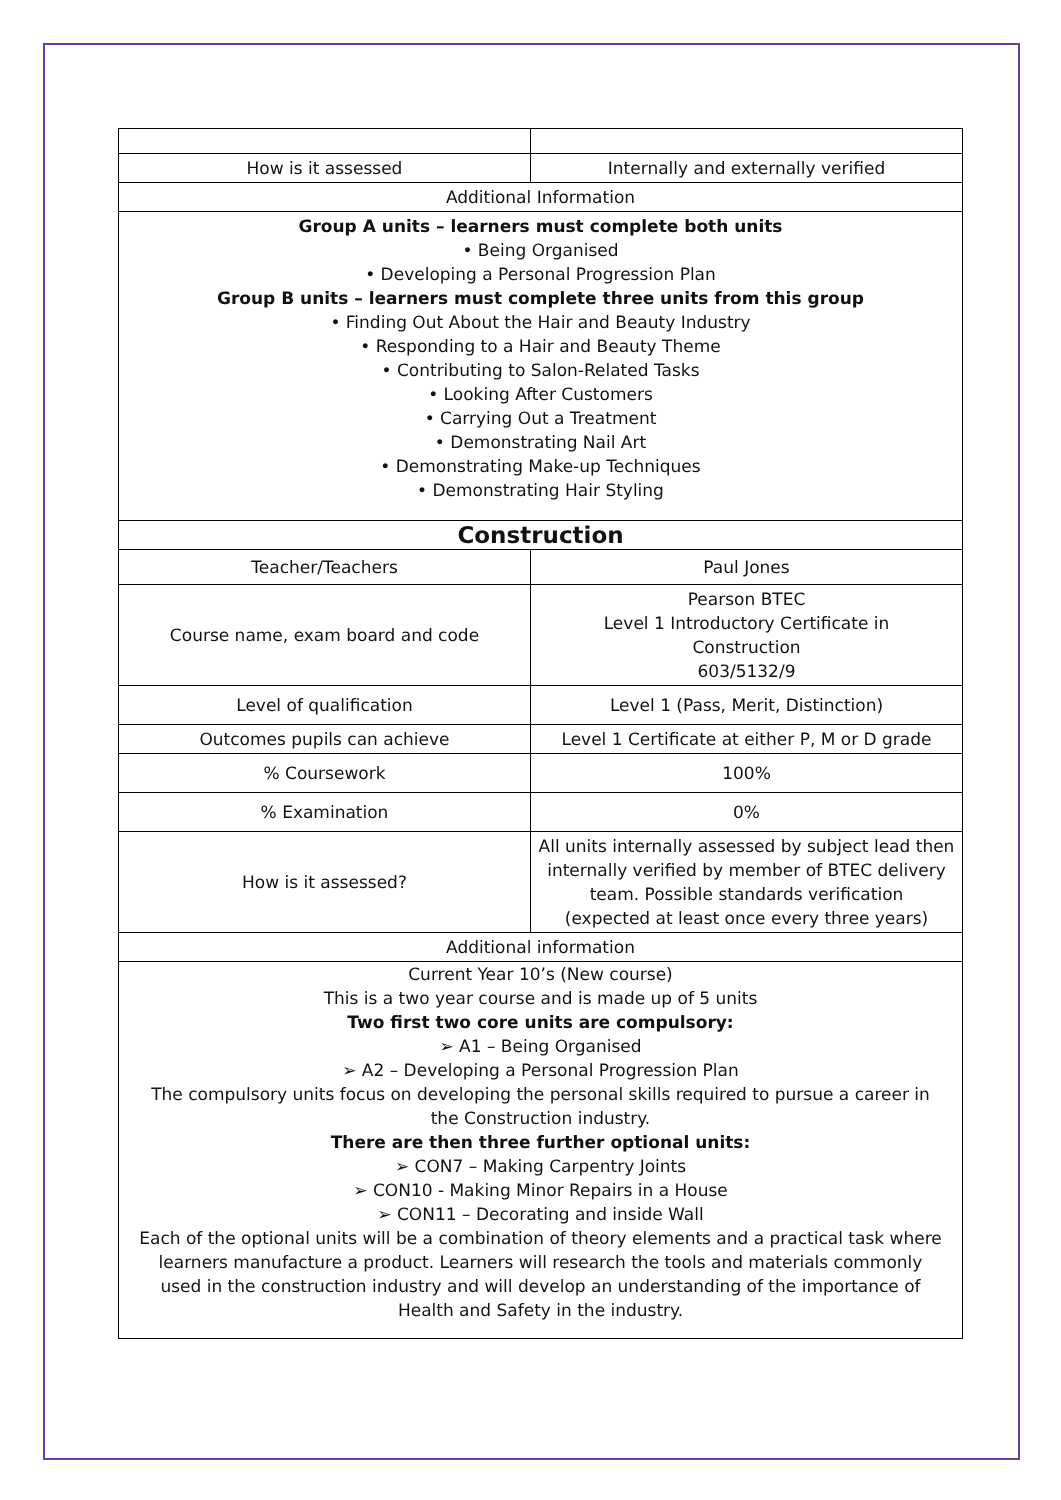| How is it assessed | Internally and externally verified |
| Additional Information | |
| Group A units – learners must complete both units • Being Organised • Developing a Personal Progression Plan Group B units – learners must complete three units from this group • Finding Out About the Hair and Beauty Industry • Responding to a Hair and Beauty Theme • Contributing to Salon-Related Tasks • Looking After Customers • Carrying Out a Treatment • Demonstrating Nail Art • Demonstrating Make-up Techniques • Demonstrating Hair Styling | |
| Construction | |
| Teacher/Teachers | Paul Jones |
| Course name, exam board and code | Pearson BTEC Level 1 Introductory Certificate in Construction 603/5132/9 |
| Level of qualification | Level 1 (Pass, Merit, Distinction) |
| Outcomes pupils can achieve | Level 1 Certificate at either P, M or D grade |
| % Coursework | 100% |
| % Examination | 0% |
| How is it assessed? | All units internally assessed by subject lead then internally verified by member of BTEC delivery team. Possible standards verification (expected at least once every three years) |
| Additional information | |
| Current Year 10’s (New course) This is a two year course and is made up of 5 units Two first two core units are compulsory: ➢ A1 – Being Organised ➢ A2 – Developing a Personal Progression Plan The compulsory units focus on developing the personal skills required to pursue a career in the Construction industry. There are then three further optional units: ➢ CON7 – Making Carpentry Joints ➢ CON10 - Making Minor Repairs in a House ➢ CON11 – Decorating and inside Wall Each of the optional units will be a combination of theory elements and a practical task where learners manufacture a product. Learners will research the tools and materials commonly used in the construction industry and will develop an understanding of the importance of Health and Safety in the industry. | |